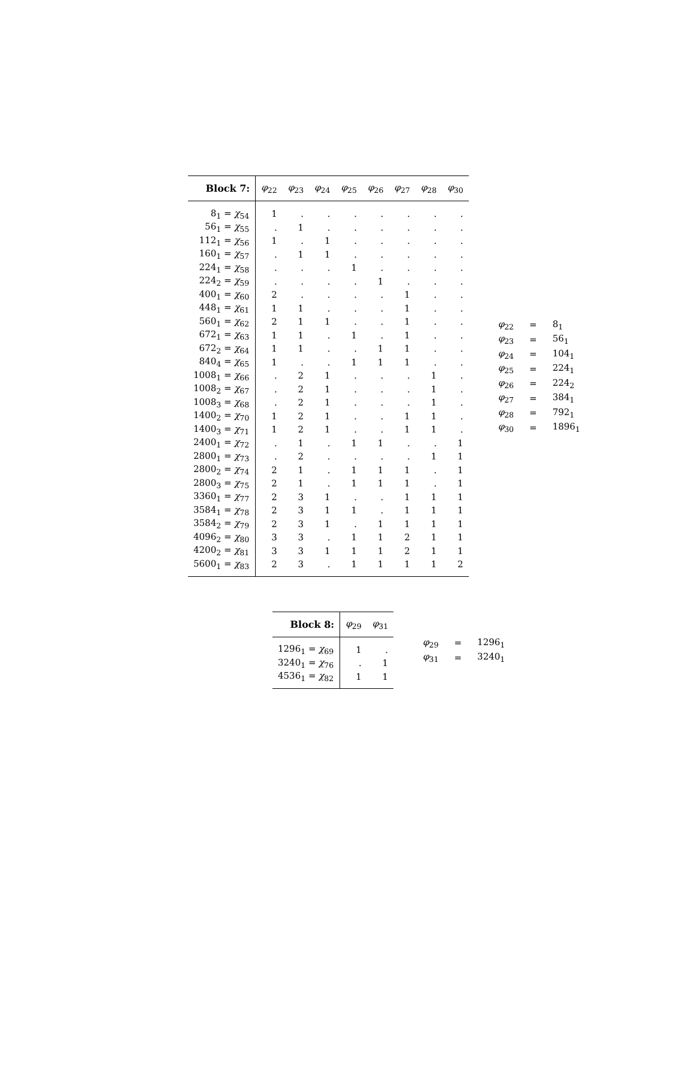| Block 7: | φ<sub>22</sub> | φ<sub>23</sub> | φ<sub>24</sub> | φ<sub>25</sub> | φ<sub>26</sub> | φ<sub>27</sub> | φ<sub>28</sub> | φ<sub>30</sub> |
| --- | --- | --- | --- | --- | --- | --- | --- | --- |
| 8<sub>1</sub> = χ<sub>54</sub> | 1 | . | . | . | . | . | . | . |
| 56<sub>1</sub> = χ<sub>55</sub> | . | 1 | . | . | . | . | . | . |
| 112<sub>1</sub> = χ<sub>56</sub> | 1 | . | 1 | . | . | . | . | . |
| 160<sub>1</sub> = χ<sub>57</sub> | . | 1 | 1 | . | . | . | . | . |
| 224<sub>1</sub> = χ<sub>58</sub> | . | . | . | 1 | . | . | . | . |
| 224<sub>2</sub> = χ<sub>59</sub> | . | . | . | . | 1 | . | . | . |
| 400<sub>1</sub> = χ<sub>60</sub> | 2 | . | . | . | . | 1 | . | . |
| 448<sub>1</sub> = χ<sub>61</sub> | 1 | 1 | . | . | . | 1 | . | . |
| 560<sub>1</sub> = χ<sub>62</sub> | 2 | 1 | 1 | . | . | 1 | . | . |
| 672<sub>1</sub> = χ<sub>63</sub> | 1 | 1 | . | 1 | . | 1 | . | . |
| 672<sub>2</sub> = χ<sub>64</sub> | 1 | 1 | . | . | 1 | 1 | . | . |
| 840<sub>4</sub> = χ<sub>65</sub> | 1 | . | . | 1 | 1 | 1 | . | . |
| 1008<sub>1</sub> = χ<sub>66</sub> | . | 2 | 1 | . | . | . | 1 | . |
| 1008<sub>2</sub> = χ<sub>67</sub> | . | 2 | 1 | . | . | . | 1 | . |
| 1008<sub>3</sub> = χ<sub>68</sub> | . | 2 | 1 | . | . | . | 1 | . |
| 1400<sub>2</sub> = χ<sub>70</sub> | 1 | 2 | 1 | . | . | 1 | 1 | . |
| 1400<sub>3</sub> = χ<sub>71</sub> | 1 | 2 | 1 | . | . | 1 | 1 | . |
| 2400<sub>1</sub> = χ<sub>72</sub> | . | 1 | . | 1 | 1 | . | . | 1 |
| 2800<sub>1</sub> = χ<sub>73</sub> | . | 2 | . | . | . | . | 1 | 1 |
| 2800<sub>2</sub> = χ<sub>74</sub> | 2 | 1 | . | 1 | 1 | 1 | . | 1 |
| 2800<sub>3</sub> = χ<sub>75</sub> | 2 | 1 | . | 1 | 1 | 1 | . | 1 |
| 3360<sub>1</sub> = χ<sub>77</sub> | 2 | 3 | 1 | . | . | 1 | 1 | 1 |
| 3584<sub>1</sub> = χ<sub>78</sub> | 2 | 3 | 1 | 1 | . | 1 | 1 | 1 |
| 3584<sub>2</sub> = χ<sub>79</sub> | 2 | 3 | 1 | . | 1 | 1 | 1 | 1 |
| 4096<sub>2</sub> = χ<sub>80</sub> | 3 | 3 | . | 1 | 1 | 2 | 1 | 1 |
| 4200<sub>2</sub> = χ<sub>81</sub> | 3 | 3 | 1 | 1 | 1 | 2 | 1 | 1 |
| 5600<sub>1</sub> = χ<sub>83</sub> | 2 | 3 | . | 1 | 1 | 1 | 1 | 2 |
| φ<sub>22</sub> | = | 8<sub>1</sub> |
| φ<sub>23</sub> | = | 56<sub>1</sub> |
| φ<sub>24</sub> | = | 104<sub>1</sub> |
| φ<sub>25</sub> | = | 224<sub>1</sub> |
| φ<sub>26</sub> | = | 224<sub>2</sub> |
| φ<sub>27</sub> | = | 384<sub>1</sub> |
| φ<sub>28</sub> | = | 792<sub>1</sub> |
| φ<sub>30</sub> | = | 1896<sub>1</sub> |
| Block 8: | φ<sub>29</sub> | φ<sub>31</sub> |
| --- | --- | --- |
| 1296<sub>1</sub> = χ<sub>69</sub> | 1 | . |
| 3240<sub>1</sub> = χ<sub>76</sub> | . | 1 |
| 4536<sub>1</sub> = χ<sub>82</sub> | 1 | 1 |
| φ<sub>29</sub> | = | 1296<sub>1</sub> |
| φ<sub>31</sub> | = | 3240<sub>1</sub> |